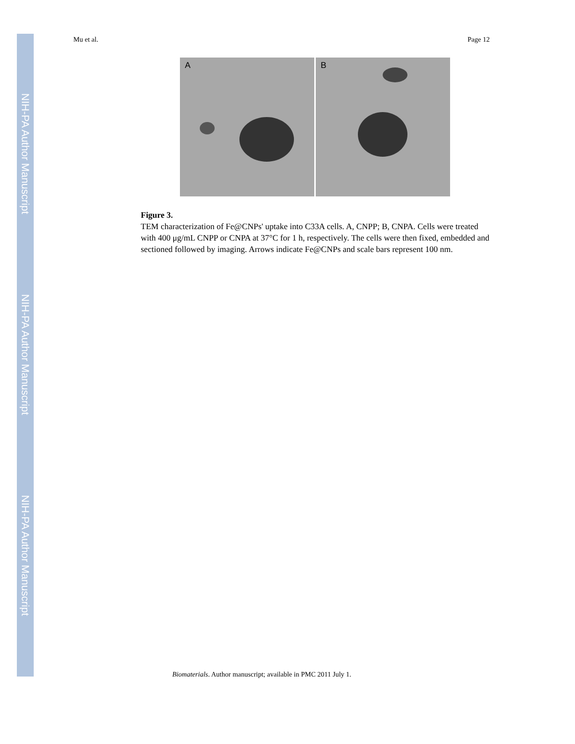NIH-PA Author Manuscript
NIH-PA Author Manuscript
NIH-PA Author Manuscript
Mu et al. Page 12
A
B
Figure 3.
TEM characterization of Fe@CNPs' uptake into C33A cells. A, CNPP; B, CNPA. Cells were treated with 400 μg/mL CNPP or CNPA at 37°C for 1 h, respectively. The cells were then fixed, embedded and sectioned followed by imaging. Arrows indicate Fe@CNPs and scale bars represent 100 nm.
Biomaterials. Author manuscript; available in PMC 2011 July 1.